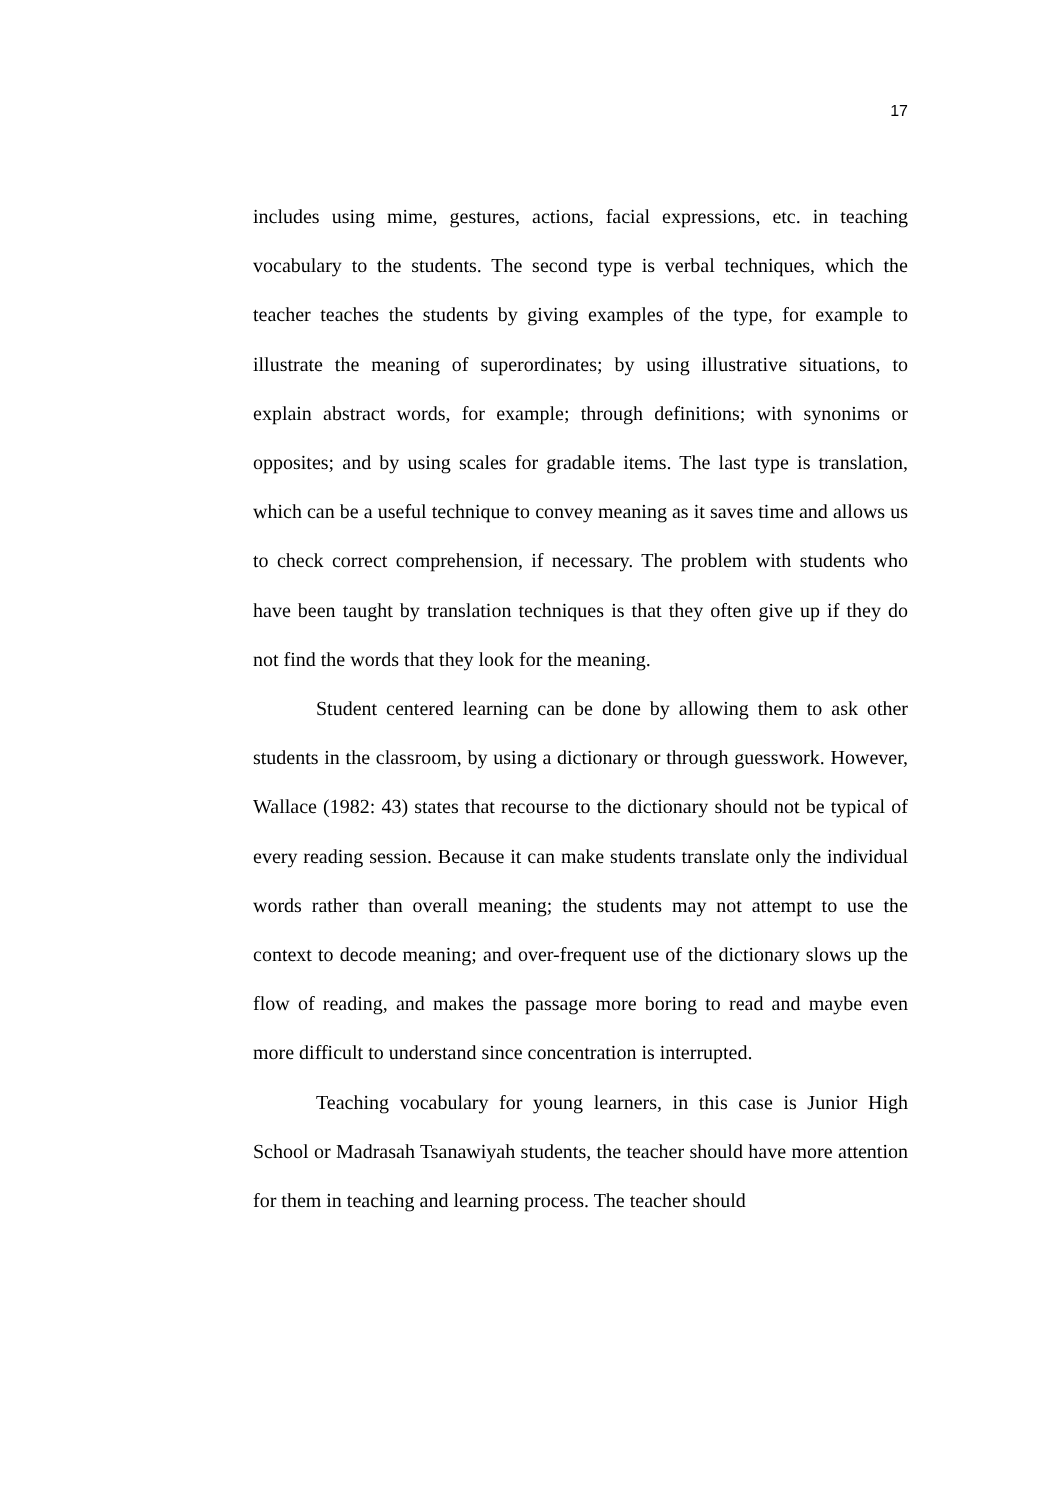17
includes using mime, gestures, actions, facial expressions, etc. in teaching vocabulary to the students. The second type is verbal techniques, which the teacher teaches the students by giving examples of the type, for example to illustrate the meaning of superordinates; by using illustrative situations, to explain abstract words, for example; through definitions; with synonims or opposites; and by using scales for gradable items. The last type is translation, which can be a useful technique to convey meaning as it saves time and allows us to check correct comprehension, if necessary. The problem with students who have been taught by translation techniques is that they often give up if they do not find the words that they look for the meaning.
Student centered learning can be done by allowing them to ask other students in the classroom, by using a dictionary or through guesswork. However, Wallace (1982: 43) states that recourse to the dictionary should not be typical of every reading session. Because it can make students translate only the individual words rather than overall meaning; the students may not attempt to use the context to decode meaning; and over-frequent use of the dictionary slows up the flow of reading, and makes the passage more boring to read and maybe even more difficult to understand since concentration is interrupted.
Teaching vocabulary for young learners, in this case is Junior High School or Madrasah Tsanawiyah students, the teacher should have more attention for them in teaching and learning process. The teacher should